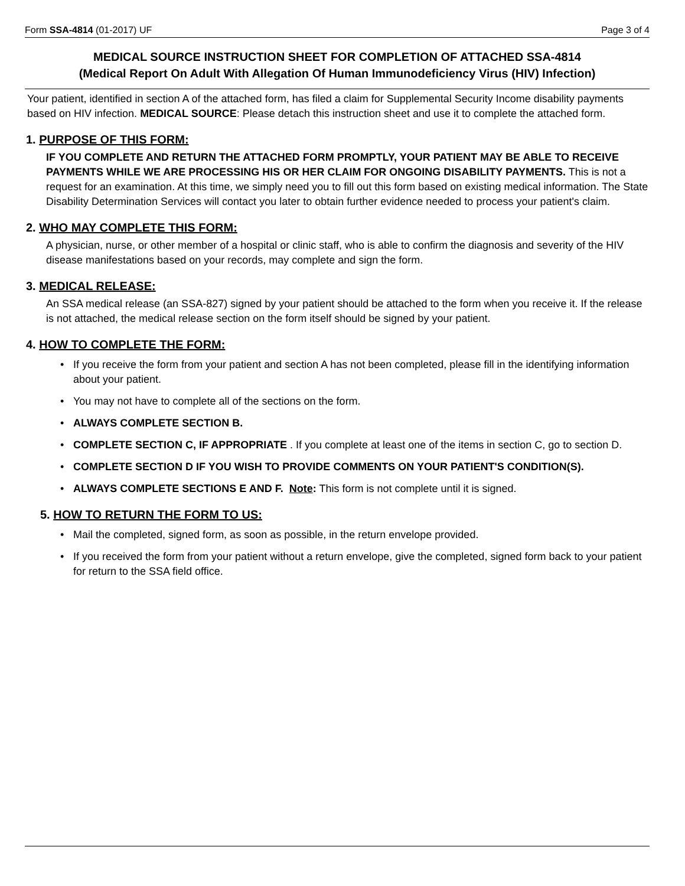Form SSA-4814 (01-2017) UF Page 3 of 4
MEDICAL SOURCE INSTRUCTION SHEET FOR COMPLETION OF ATTACHED SSA-4814
(Medical Report On Adult With Allegation Of Human Immunodeficiency Virus (HIV) Infection)
Your patient, identified in section A of the attached form, has filed a claim for Supplemental Security Income disability payments based on HIV infection. MEDICAL SOURCE: Please detach this instruction sheet and use it to complete the attached form.
1. PURPOSE OF THIS FORM:
IF YOU COMPLETE AND RETURN THE ATTACHED FORM PROMPTLY, YOUR PATIENT MAY BE ABLE TO RECEIVE PAYMENTS WHILE WE ARE PROCESSING HIS OR HER CLAIM FOR ONGOING DISABILITY PAYMENTS. This is not a request for an examination. At this time, we simply need you to fill out this form based on existing medical information. The State Disability Determination Services will contact you later to obtain further evidence needed to process your patient's claim.
2. WHO MAY COMPLETE THIS FORM:
A physician, nurse, or other member of a hospital or clinic staff, who is able to confirm the diagnosis and severity of the HIV disease manifestations based on your records, may complete and sign the form.
3. MEDICAL RELEASE:
An SSA medical release (an SSA-827) signed by your patient should be attached to the form when you receive it. If the release is not attached, the medical release section on the form itself should be signed by your patient.
4. HOW TO COMPLETE THE FORM:
• If you receive the form from your patient and section A has not been completed, please fill in the identifying information about your patient.
• You may not have to complete all of the sections on the form.
• ALWAYS COMPLETE SECTION B.
• COMPLETE SECTION C, IF APPROPRIATE . If you complete at least one of the items in section C, go to section D.
• COMPLETE SECTION D IF YOU WISH TO PROVIDE COMMENTS ON YOUR PATIENT'S CONDITION(S).
• ALWAYS COMPLETE SECTIONS E AND F. Note: This form is not complete until it is signed.
5. HOW TO RETURN THE FORM TO US:
• Mail the completed, signed form, as soon as possible, in the return envelope provided.
• If you received the form from your patient without a return envelope, give the completed, signed form back to your patient for return to the SSA field office.